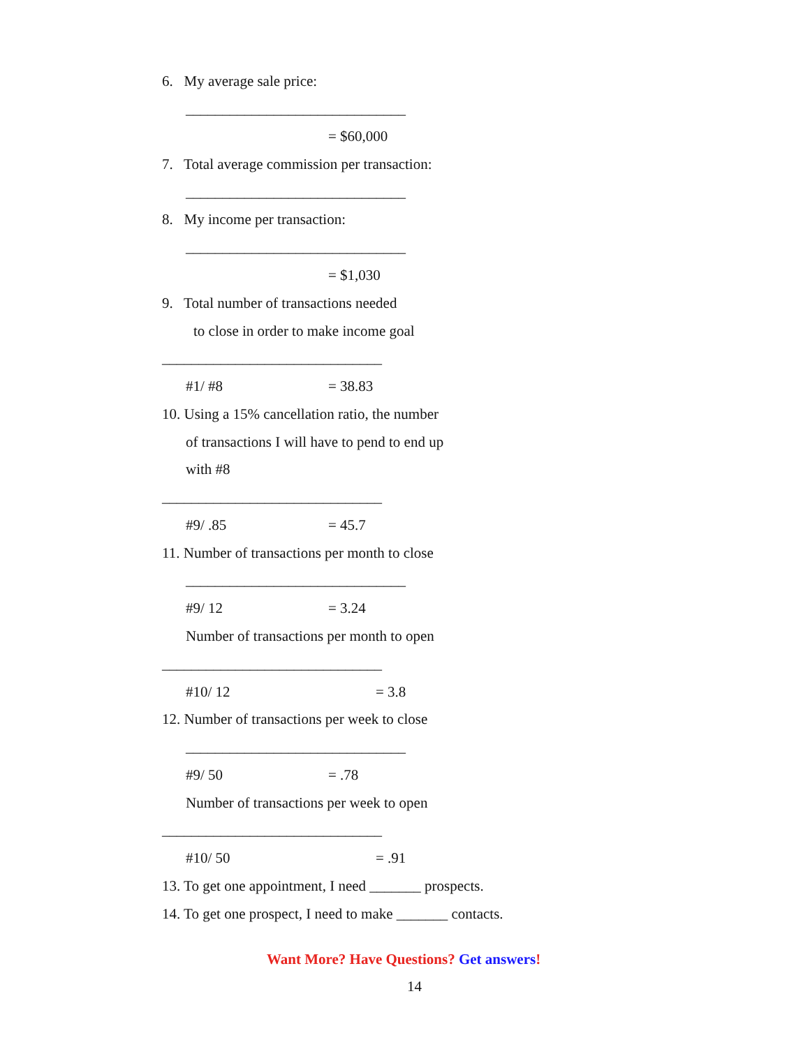6. My average sale price:
______________________________
= $60,000
7. Total average commission per transaction:
______________________________
8. My income per transaction:
______________________________
= $1,030
9. Total number of transactions needed
to close in order to make income goal
______________________________
#1/ #8
= 38.83
10. Using a 15% cancellation ratio, the number
of transactions I will have to pend to end up
with #8
______________________________
#9/ .85
= 45.7
11. Number of transactions per month to close
______________________________
#9/ 12
= 3.24
Number of transactions per month to open
______________________________
#10/ 12
= 3.8
12. Number of transactions per week to close
______________________________
#9/ 50
= .78
Number of transactions per week to open
______________________________
#10/ 50
= .91
13. To get one appointment, I need _______ prospects.
14. To get one prospect, I need to make _______ contacts.
Want More? Have Questions? Get answers!
14